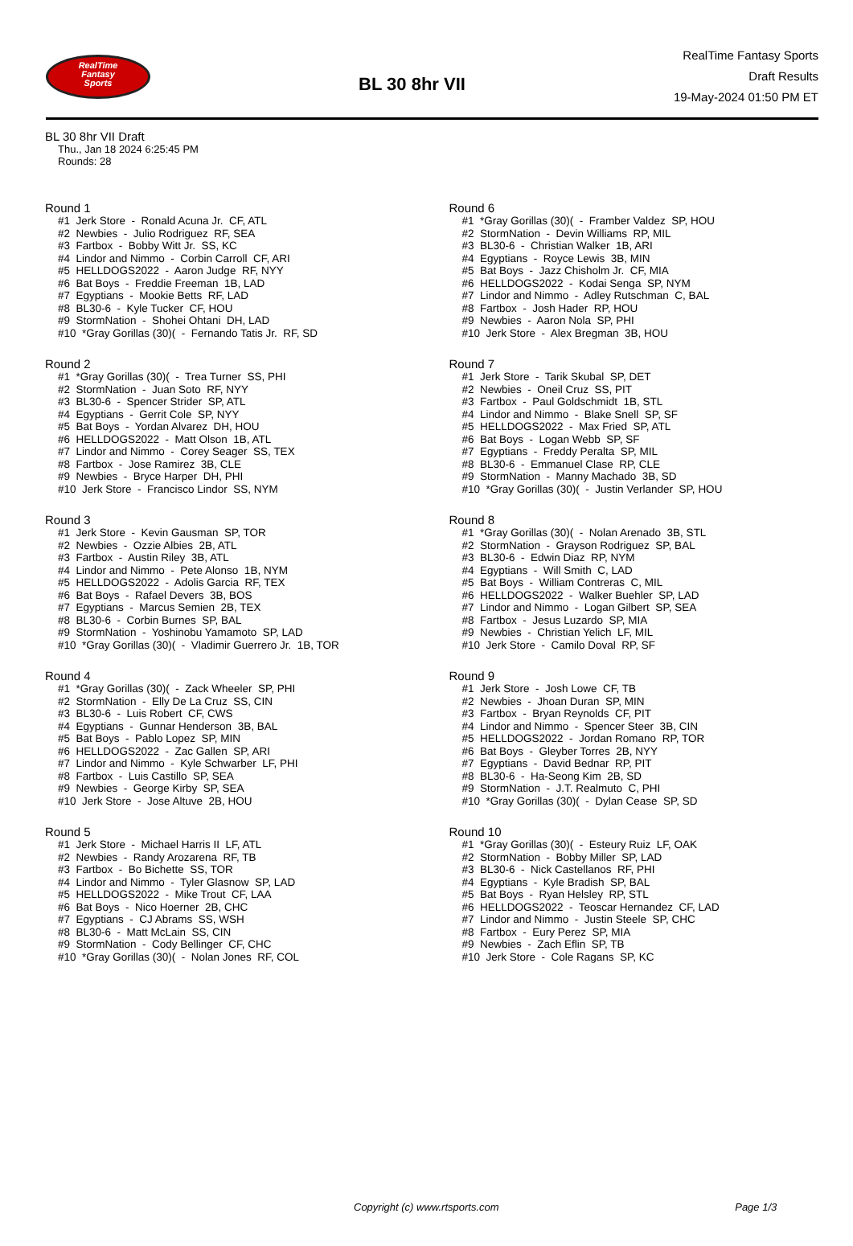RealTime
Fantasy
Sports
BL 30 8hr VII
RealTime Fantasy Sports
Draft Results
19-May-2024 01:50 PM ET
BL 30 8hr VII Draft
Thu., Jan 18 2024 6:25:45 PM
Rounds: 28
Round 1
#1 Jerk Store - Ronald Acuna Jr. CF, ATL #2 Newbies - Julio Rodriguez RF, SEA #3 Fartbox - Bobby Witt Jr. SS, KC #4 Lindor and Nimmo - Corbin Carroll CF, ARI #5 HELLDOGS2022 - Aaron Judge RF, NYY #6 Bat Boys - Freddie Freeman 1B, LAD #7 Egyptians - Mookie Betts RF, LAD #8 BL30-6 - Kyle Tucker CF, HOU #9 StormNation - Shohei Ohtani DH, LAD #10 *Gray Gorillas (30)( - Fernando Tatis Jr. RF, SD
Round 2
#1 *Gray Gorillas (30)( - Trea Turner SS, PHI #2 StormNation - Juan Soto RF, NYY #3 BL30-6 - Spencer Strider SP, ATL #4 Egyptians - Gerrit Cole SP, NYY #5 Bat Boys - Yordan Alvarez DH, HOU #6 HELLDOGS2022 - Matt Olson 1B, ATL #7 Lindor and Nimmo - Corey Seager SS, TEX #8 Fartbox - Jose Ramirez 3B, CLE #9 Newbies - Bryce Harper DH, PHI #10 Jerk Store - Francisco Lindor SS, NYM
Round 3
#1 Jerk Store - Kevin Gausman SP, TOR #2 Newbies - Ozzie Albies 2B, ATL #3 Fartbox - Austin Riley 3B, ATL #4 Lindor and Nimmo - Pete Alonso 1B, NYM #5 HELLDOGS2022 - Adolis Garcia RF, TEX #6 Bat Boys - Rafael Devers 3B, BOS #7 Egyptians - Marcus Semien 2B, TEX #8 BL30-6 - Corbin Burnes SP, BAL #9 StormNation - Yoshinobu Yamamoto SP, LAD #10 *Gray Gorillas (30)( - Vladimir Guerrero Jr. 1B, TOR
Round 4
#1 *Gray Gorillas (30)( - Zack Wheeler SP, PHI #2 StormNation - Elly De La Cruz SS, CIN #3 BL30-6 - Luis Robert CF, CWS #4 Egyptians - Gunnar Henderson 3B, BAL #5 Bat Boys - Pablo Lopez SP, MIN #6 HELLDOGS2022 - Zac Gallen SP, ARI #7 Lindor and Nimmo - Kyle Schwarber LF, PHI #8 Fartbox - Luis Castillo SP, SEA #9 Newbies - George Kirby SP, SEA #10 Jerk Store - Jose Altuve 2B, HOU
Round 5
#1 Jerk Store - Michael Harris II LF, ATL #2 Newbies - Randy Arozarena RF, TB #3 Fartbox - Bo Bichette SS, TOR #4 Lindor and Nimmo - Tyler Glasnow SP, LAD #5 HELLDOGS2022 - Mike Trout CF, LAA #6 Bat Boys - Nico Hoerner 2B, CHC #7 Egyptians - CJ Abrams SS, WSH #8 BL30-6 - Matt McLain SS, CIN #9 StormNation - Cody Bellinger CF, CHC #10 *Gray Gorillas (30)( - Nolan Jones RF, COL
Round 6
#1 *Gray Gorillas (30)( - Framber Valdez SP, HOU #2 StormNation - Devin Williams RP, MIL #3 BL30-6 - Christian Walker 1B, ARI #4 Egyptians - Royce Lewis 3B, MIN #5 Bat Boys - Jazz Chisholm Jr. CF, MIA #6 HELLDOGS2022 - Kodai Senga SP, NYM #7 Lindor and Nimmo - Adley Rutschman C, BAL #8 Fartbox - Josh Hader RP, HOU #9 Newbies - Aaron Nola SP, PHI #10 Jerk Store - Alex Bregman 3B, HOU
Round 7
#1 Jerk Store - Tarik Skubal SP, DET #2 Newbies - Oneil Cruz SS, PIT #3 Fartbox - Paul Goldschmidt 1B, STL #4 Lindor and Nimmo - Blake Snell SP, SF #5 HELLDOGS2022 - Max Fried SP, ATL #6 Bat Boys - Logan Webb SP, SF #7 Egyptians - Freddy Peralta SP, MIL #8 BL30-6 - Emmanuel Clase RP, CLE #9 StormNation - Manny Machado 3B, SD #10 *Gray Gorillas (30)( - Justin Verlander SP, HOU
Round 8
#1 *Gray Gorillas (30)( - Nolan Arenado 3B, STL #2 StormNation - Grayson Rodriguez SP, BAL #3 BL30-6 - Edwin Diaz RP, NYM #4 Egyptians - Will Smith C, LAD #5 Bat Boys - William Contreras C, MIL #6 HELLDOGS2022 - Walker Buehler SP, LAD #7 Lindor and Nimmo - Logan Gilbert SP, SEA #8 Fartbox - Jesus Luzardo SP, MIA #9 Newbies - Christian Yelich LF, MIL #10 Jerk Store - Camilo Doval RP, SF
Round 9
#1 Jerk Store - Josh Lowe CF, TB #2 Newbies - Jhoan Duran SP, MIN #3 Fartbox - Bryan Reynolds CF, PIT #4 Lindor and Nimmo - Spencer Steer 3B, CIN #5 HELLDOGS2022 - Jordan Romano RP, TOR #6 Bat Boys - Gleyber Torres 2B, NYY #7 Egyptians - David Bednar RP, PIT #8 BL30-6 - Ha-Seong Kim 2B, SD #9 StormNation - J.T. Realmuto C, PHI #10 *Gray Gorillas (30)( - Dylan Cease SP, SD
Round 10
#1 *Gray Gorillas (30)( - Esteury Ruiz LF, OAK #2 StormNation - Bobby Miller SP, LAD #3 BL30-6 - Nick Castellanos RF, PHI #4 Egyptians - Kyle Bradish SP, BAL #5 Bat Boys - Ryan Helsley RP, STL #6 HELLDOGS2022 - Teoscar Hernandez CF, LAD #7 Lindor and Nimmo - Justin Steele SP, CHC #8 Fartbox - Eury Perez SP, MIA #9 Newbies - Zach Eflin SP, TB #10 Jerk Store - Cole Ragans SP, KC
Copyright (c) www.rtsports.com Page 1/3